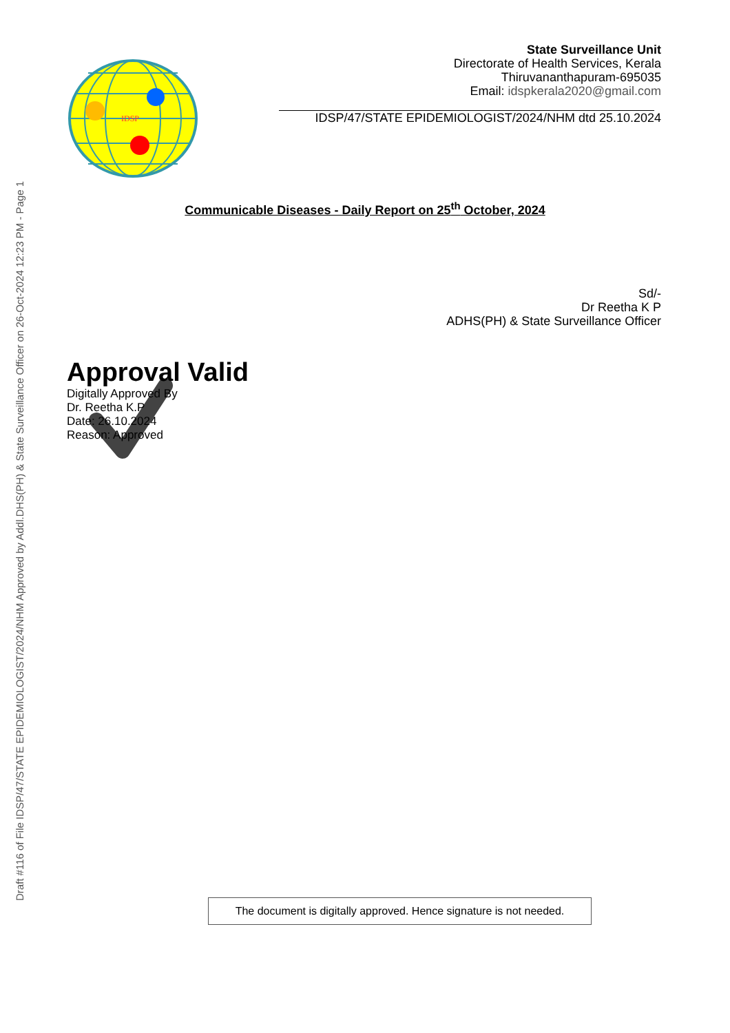Draft #116 of File IDSP/47/STATE EPIDEMIOLOGIST/2024/NHM Approved by Addl.DHS(PH) & State Surveillance Officer on 26-Oct-2024 12:23 PM - Page 1
IDSP
State Surveillance Unit
Directorate of Health Services, Kerala
Thiruvananthapuram-695035
Email: idspkerala2020@gmail.com
IDSP/47/STATE EPIDEMIOLOGIST/2024/NHM dtd 25.10.2024
Communicable Diseases - Daily Report on 25<sup>th</sup> October, 2024
Sd/-
Dr Reetha K P
ADHS(PH) & State Surveillance Officer
Approval Valid
Digitally Approved By
Dr. Reetha K.P
Date: 26.10.2024
Reason: Approved
The document is digitally approved. Hence signature is not needed.